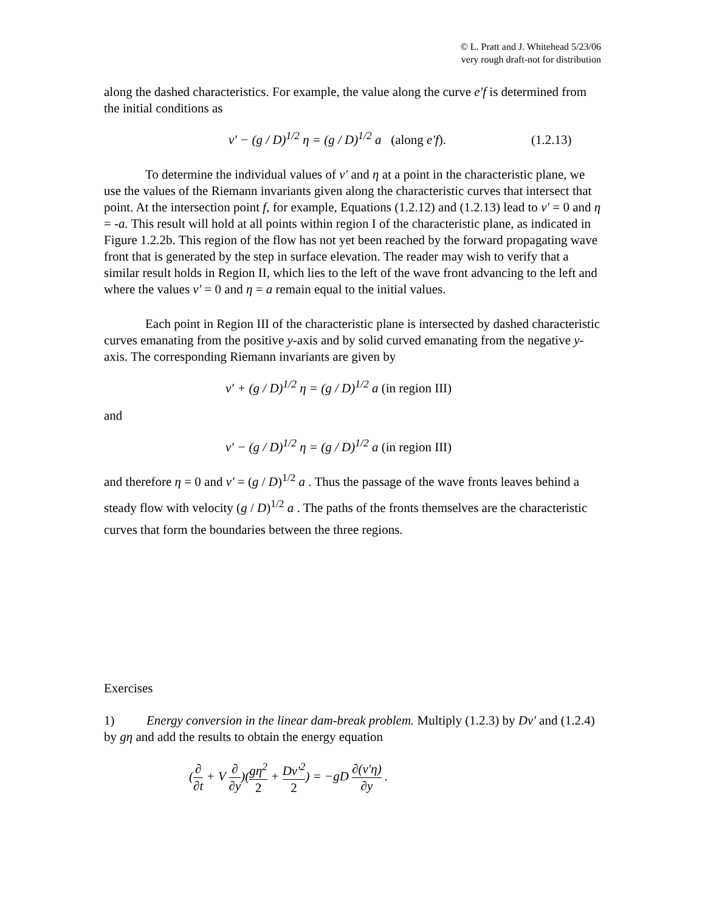© L. Pratt and J. Whitehead 5/23/06
very rough draft-not for distribution
along the dashed characteristics. For example, the value along the curve e′f is determined from the initial conditions as
v′ − (g / D)<sup>1/2</sup> η = (g / D)<sup>1/2</sup> a (along e′f). (1.2.13)
To determine the individual values of v′ and η at a point in the characteristic plane, we use the values of the Riemann invariants given along the characteristic curves that intersect that point. At the intersection point f, for example, Equations (1.2.12) and (1.2.13) lead to v′ = 0 and η = -a. This result will hold at all points within region I of the characteristic plane, as indicated in Figure 1.2.2b. This region of the flow has not yet been reached by the forward propagating wave front that is generated by the step in surface elevation. The reader may wish to verify that a similar result holds in Region II, which lies to the left of the wave front advancing to the left and where the values v′ = 0 and η = a remain equal to the initial values.
Each point in Region III of the characteristic plane is intersected by dashed characteristic curves emanating from the positive y-axis and by solid curved emanating from the negative y-axis. The corresponding Riemann invariants are given by
v′ + (g / D)<sup>1/2</sup> η = (g / D)<sup>1/2</sup> a (in region III)
and
v′ − (g / D)<sup>1/2</sup> η = (g / D)<sup>1/2</sup> a (in region III)
and therefore η = 0 and v′ = (g / D)<sup>1/2</sup> a . Thus the passage of the wave fronts leaves behind a steady flow with velocity (g / D)<sup>1/2</sup> a . The paths of the fronts themselves are the characteristic curves that form the boundaries between the three regions.
Exercises
1) Energy conversion in the linear dam-break problem. Multiply (1.2.3) by Dv' and (1.2.4) by gη and add the results to obtain the energy equation
(∂ ∂t + V ∂ ∂y)(gη<sup>2</sup> 2 + Dv'<sup>2</sup> 2) = −gD ∂(v'η) ∂y .